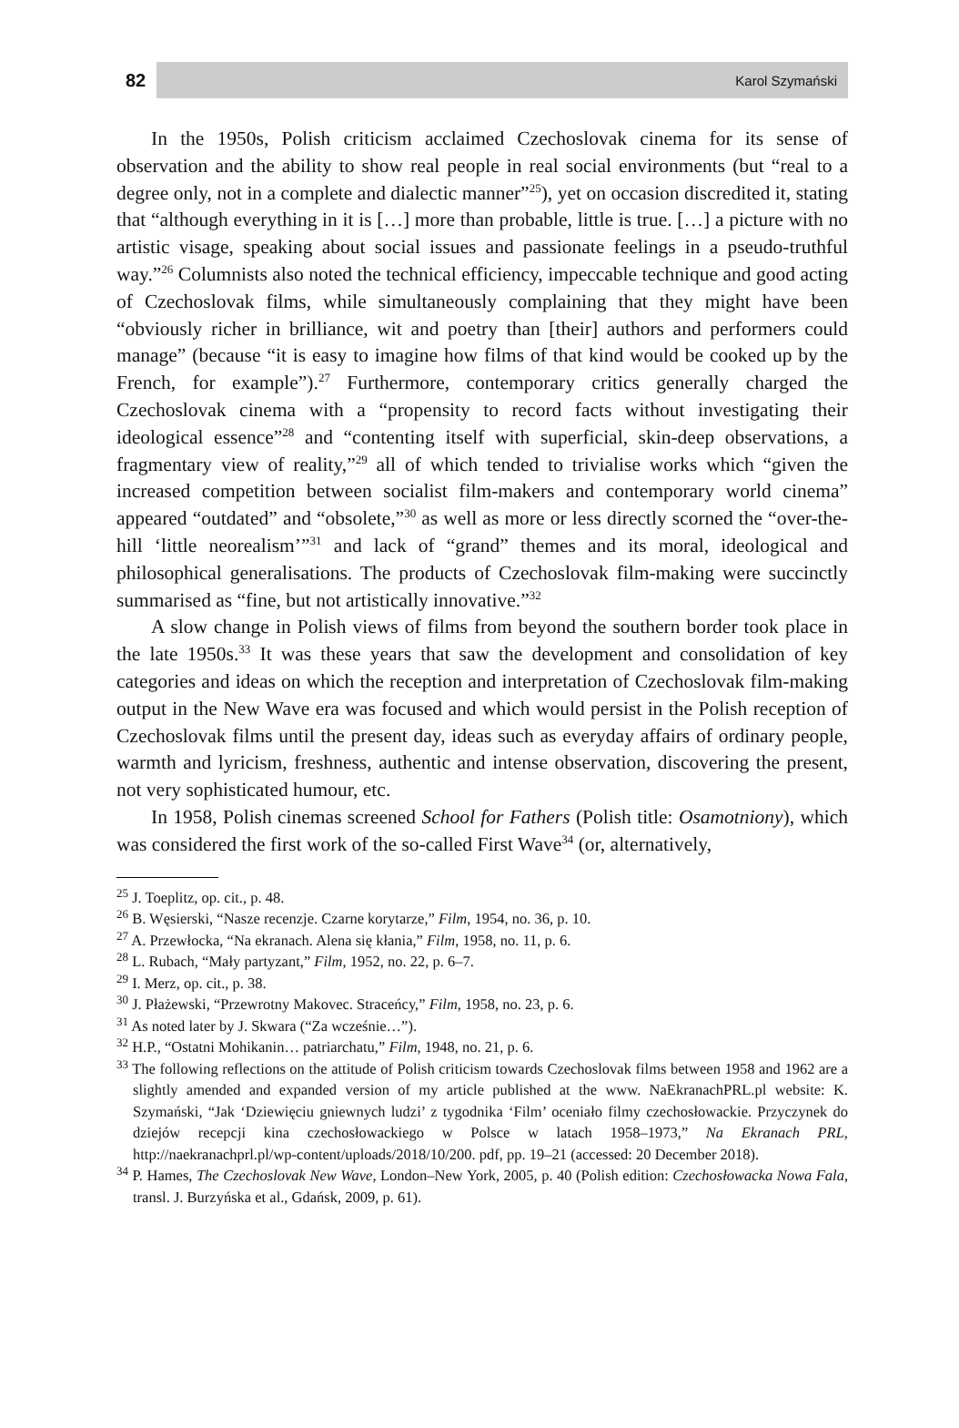82
Karol Szymański
In the 1950s, Polish criticism acclaimed Czechoslovak cinema for its sense of observation and the ability to show real people in real social environments (but “real to a degree only, not in a complete and dialectic manner”<sup>25</sup>), yet on occasion discredited it, stating that “although everything in it is […] more than probable, little is true. […] a picture with no artistic visage, speaking about social issues and passionate feelings in a pseudo-truthful way.”<sup>26</sup> Columnists also noted the technical efficiency, impeccable technique and good acting of Czechoslovak films, while simultaneously complaining that they might have been “obviously richer in brilliance, wit and poetry than [their] authors and performers could manage” (because “it is easy to imagine how films of that kind would be cooked up by the French, for example”).<sup>27</sup> Furthermore, contemporary critics generally charged the Czechoslovak cinema with a “propensity to record facts without investigating their ideological essence”<sup>28</sup> and “contenting itself with superficial, skin-deep observations, a fragmentary view of reality,”<sup>29</sup> all of which tended to trivialise works which “given the increased competition between socialist film-makers and contemporary world cinema” appeared “outdated” and “obsolete,”<sup>30</sup> as well as more or less directly scorned the “over-the-hill ‘little neorealism’”<sup>31</sup> and lack of “grand” themes and its moral, ideological and philosophical generalisations. The products of Czechoslovak film-making were succinctly summarised as “fine, but not artistically innovative.”<sup>32</sup>
A slow change in Polish views of films from beyond the southern border took place in the late 1950s.<sup>33</sup> It was these years that saw the development and consolidation of key categories and ideas on which the reception and interpretation of Czechoslovak film-making output in the New Wave era was focused and which would persist in the Polish reception of Czechoslovak films until the present day, ideas such as everyday affairs of ordinary people, warmth and lyricism, freshness, authentic and intense observation, discovering the present, not very sophisticated humour, etc.
In 1958, Polish cinemas screened School for Fathers (Polish title: Osamotniony), which was considered the first work of the so-called First Wave<sup>34</sup> (or, alternatively,
<sup>25</sup> J. Toeplitz, op. cit., p. 48.
<sup>26</sup> B. Węsierski, “Nasze recenzje. Czarne korytarze,” Film, 1954, no. 36, p. 10.
<sup>27</sup> A. Przewłocka, “Na ekranach. Alena się kłania,” Film, 1958, no. 11, p. 6.
<sup>28</sup> L. Rubach, “Mały partyzant,” Film, 1952, no. 22, p. 6–7.
<sup>29</sup> I. Merz, op. cit., p. 38.
<sup>30</sup> J. Płażewski, “Przewrotny Makovec. Straceńcy,” Film, 1958, no. 23, p. 6.
<sup>31</sup> As noted later by J. Skwara (“Za wcześnie…”).
<sup>32</sup> H.P., “Ostatni Mohikanin… patriarchatu,” Film, 1948, no. 21, p. 6.
<sup>33</sup> The following reflections on the attitude of Polish criticism towards Czechoslovak films between 1958 and 1962 are a slightly amended and expanded version of my article published at the www. NaEkranachPRL.pl website: K. Szymański, “Jak ‘Dziewięciu gniewnych ludzi’ z tygodnika ‘Film’ oceniało filmy czechosłowackie. Przyczynek do dziejów recepcji kina czechosłowackiego w Polsce w latach 1958–1973,” Na Ekranach PRL, http://naekranachprl.pl/wp-content/uploads/2018/10/200. pdf, pp. 19–21 (accessed: 20 December 2018).
<sup>34</sup> P. Hames, The Czechoslovak New Wave, London–New York, 2005, p. 40 (Polish edition: Czechosłowacka Nowa Fala, transl. J. Burzyńska et al., Gdańsk, 2009, p. 61).